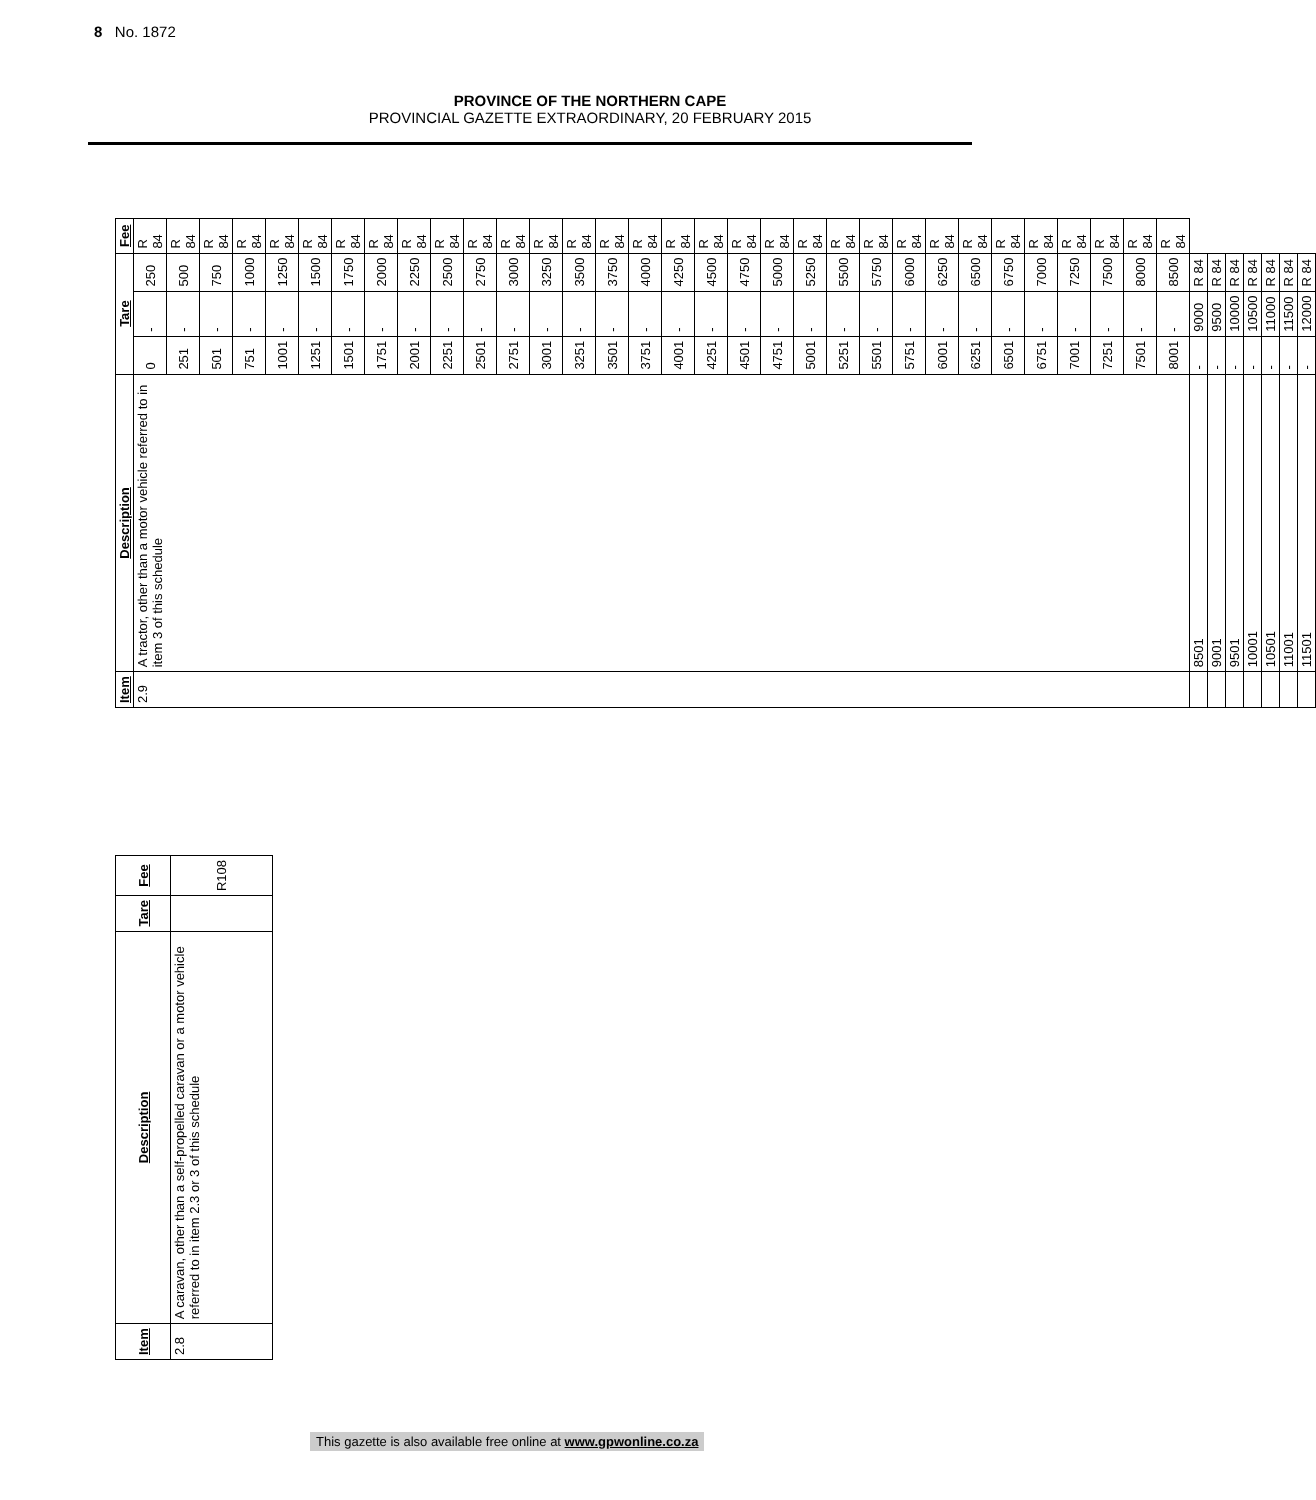PROVINCE OF THE NORTHERN CAPE
PROVINCIAL GAZETTE EXTRAORDINARY, 20 FEBRUARY 2015
8 No. 1872
| Item | Description | Tare | | | Fee |
| --- | --- | --- | --- | --- | --- |
| 2.9 | A tractor, other than a motor vehicle referred to in item 3 of this schedule | 0 | - | 250 | R 84 |
| | | 251 | - | 500 | R 84 |
| | | 501 | - | 750 | R 84 |
| | | 751 | - | 1000 | R 84 |
| | | 1001 | - | 1250 | R 84 |
| | | 1251 | - | 1500 | R 84 |
| | | 1501 | - | 1750 | R 84 |
| | | 1751 | - | 2000 | R 84 |
| | | 2001 | - | 2250 | R 84 |
| | | 2251 | - | 2500 | R 84 |
| | | 2501 | - | 2750 | R 84 |
| | | 2751 | - | 3000 | R 84 |
| | | 3001 | - | 3250 | R 84 |
| | | 3251 | - | 3500 | R 84 |
| | | 3501 | - | 3750 | R 84 |
| | | 3751 | - | 4000 | R 84 |
| | | 4001 | - | 4250 | R 84 |
| | | 4251 | - | 4500 | R 84 |
| | | 4501 | - | 4750 | R 84 |
| | | 4751 | - | 5000 | R 84 |
| | | 5001 | - | 5250 | R 84 |
| | | 5251 | - | 5500 | R 84 |
| | | 5501 | - | 5750 | R 84 |
| | | 5751 | - | 6000 | R 84 |
| | | 6001 | - | 6250 | R 84 |
| | | 6251 | - | 6500 | R 84 |
| | | 6501 | - | 6750 | R 84 |
| | | 6751 | - | 7000 | R 84 |
| | | 7001 | - | 7250 | R 84 |
| | | 7251 | - | 7500 | R 84 |
| | | 7501 | - | 8000 | R 84 |
| | | 8001 | - | 8500 | R 84 |
| | 8501 | - | 9000 | R 84 | |
| | 9001 | - | 9500 | R 84 | |
| | 9501 | - | 10000 | R 84 | |
| | 10001 | - | 10500 | R 84 | |
| | 10501 | - | 11000 | R 84 | |
| | 11001 | - | 11500 | R 84 | |
| | 11501 | - | 12000 | R 84 | |
| Item | Description | Tare | Fee |
| --- | --- | --- | --- |
| 2.8 | A caravan, other than a self-propelled caravan or a motor vehicle referred to in item 2.3 or 3 of this schedule | | R108 |
This gazette is also available free online at www.gpwonline.co.za